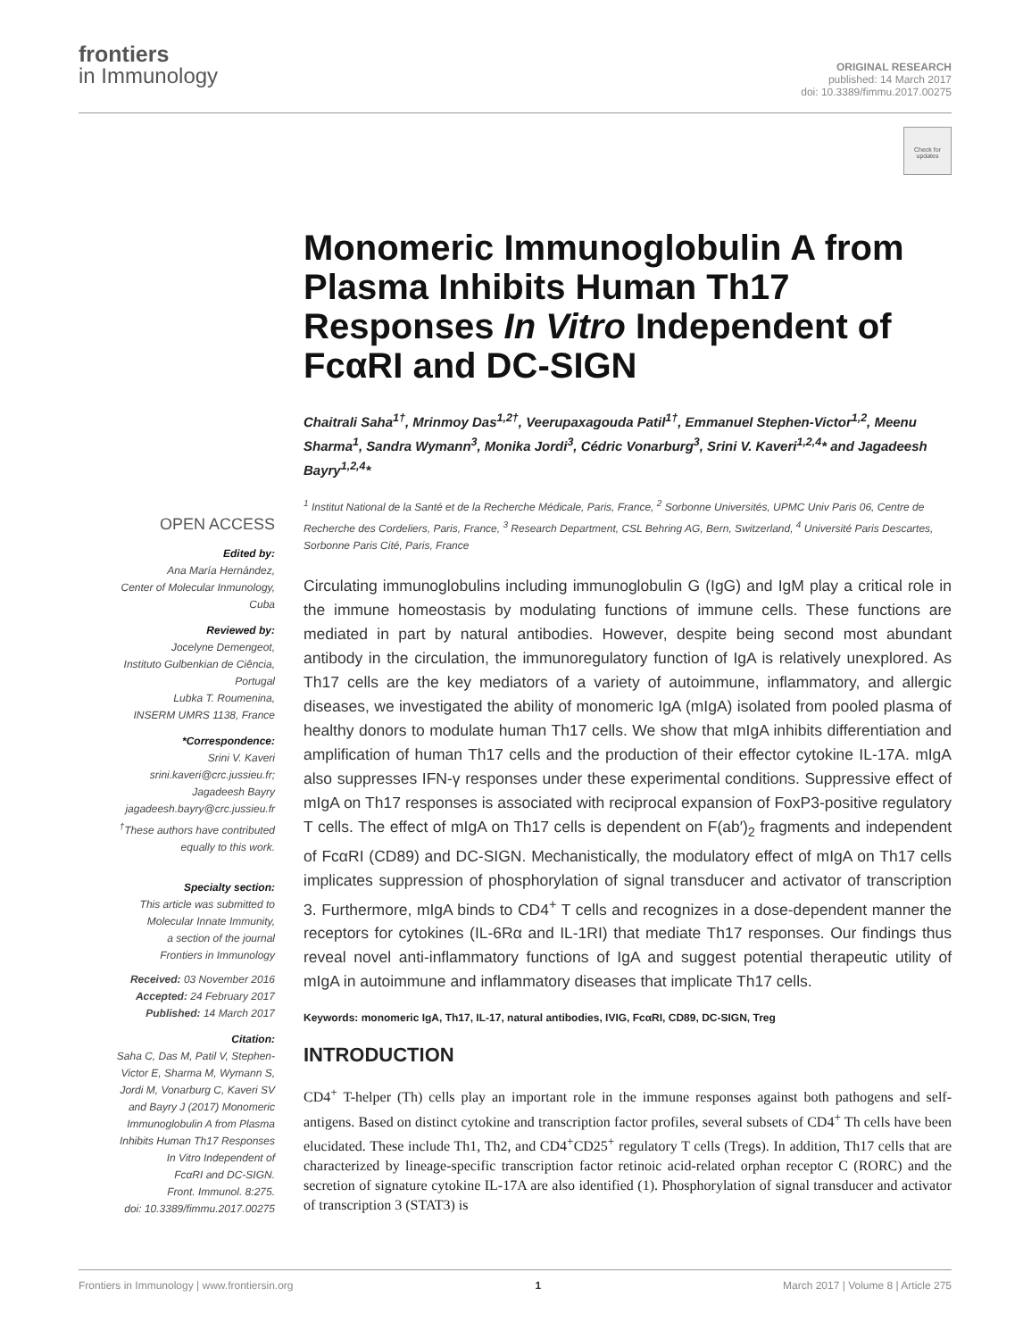frontiers
in Immunology
ORIGINAL RESEARCH
published: 14 March 2017
doi: 10.3389/fimmu.2017.00275
Check for updates
OPEN ACCESS
Edited by:
Ana María Hernández,
Center of Molecular Inmunology,
Cuba
Reviewed by:
Jocelyne Demengeot,
Instituto Gulbenkian de Ciência,
Portugal
Lubka T. Roumenina,
INSERM UMRS 1138, France
*Correspondence:
Srini V. Kaveri
srini.kaveri@crc.jussieu.fr;
Jagadeesh Bayry
jagadeesh.bayry@crc.jussieu.fr
<sup>†</sup> These authors have contributed
equally to this work.
Specialty section:
This article was submitted to
Molecular Innate Immunity,
a section of the journal
Frontiers in Immunology
Received: 03 November 2016
Accepted: 24 February 2017
Published: 14 March 2017
Citation:
Saha C, Das M, Patil V, Stephen-
Victor E, Sharma M, Wymann S,
Jordi M, Vonarburg C, Kaveri SV
and Bayry J (2017) Monomeric
Immunoglobulin A from Plasma
Inhibits Human Th17 Responses
In Vitro Independent of
FcαRI and DC-SIGN.
Front. Immunol. 8:275.
doi: 10.3389/fimmu.2017.00275
Monomeric Immunoglobulin A from Plasma Inhibits Human Th17 Responses In Vitro Independent of FcαRI and DC-SIGN
Chaitrali Saha<sup>1†</sup>, Mrinmoy Das<sup>1,2†</sup>, Veerupaxagouda Patil<sup>1†</sup>, Emmanuel Stephen-Victor<sup>1,2</sup>, Meenu Sharma<sup>1</sup>, Sandra Wymann<sup>3</sup>, Monika Jordi<sup>3</sup>, Cédric Vonarburg<sup>3</sup>, Srini V. Kaveri<sup>1,2,4</sup>* and Jagadeesh Bayry<sup>1,2,4</sup>*
<sup>1</sup> Institut National de la Santé et de la Recherche Médicale, Paris, France, <sup>2</sup> Sorbonne Universités, UPMC Univ Paris 06, Centre de Recherche des Cordeliers, Paris, France, <sup>3</sup> Research Department, CSL Behring AG, Bern, Switzerland, <sup>4</sup> Université Paris Descartes, Sorbonne Paris Cité, Paris, France
Circulating immunoglobulins including immunoglobulin G (IgG) and IgM play a critical role in the immune homeostasis by modulating functions of immune cells. These functions are mediated in part by natural antibodies. However, despite being second most abundant antibody in the circulation, the immunoregulatory function of IgA is relatively unexplored. As Th17 cells are the key mediators of a variety of autoimmune, inflammatory, and allergic diseases, we investigated the ability of monomeric IgA (mIgA) isolated from pooled plasma of healthy donors to modulate human Th17 cells. We show that mIgA inhibits differentiation and amplification of human Th17 cells and the production of their effector cytokine IL-17A. mIgA also suppresses IFN-γ responses under these experimental conditions. Suppressive effect of mIgA on Th17 responses is associated with reciprocal expansion of FoxP3-positive regulatory T cells. The effect of mIgA on Th17 cells is dependent on F(ab′)<sub>2</sub> fragments and independent of FcαRI (CD89) and DC-SIGN. Mechanistically, the modulatory effect of mIgA on Th17 cells implicates suppression of phosphorylation of signal transducer and activator of transcription 3. Furthermore, mIgA binds to CD4<sup>+</sup> T cells and recognizes in a dose-dependent manner the receptors for cytokines (IL-6Rα and IL-1RI) that mediate Th17 responses. Our findings thus reveal novel anti-inflammatory functions of IgA and suggest potential therapeutic utility of mIgA in autoimmune and inflammatory diseases that implicate Th17 cells.
Keywords: monomeric IgA, Th17, IL-17, natural antibodies, IVIG, FcαRI, CD89, DC-SIGN, Treg
INTRODUCTION
CD4<sup>+</sup> T-helper (Th) cells play an important role in the immune responses against both pathogens and self-antigens. Based on distinct cytokine and transcription factor profiles, several subsets of CD4<sup>+</sup> Th cells have been elucidated. These include Th1, Th2, and CD4<sup>+</sup>CD25<sup>+</sup> regulatory T cells (Tregs). In addition, Th17 cells that are characterized by lineage-specific transcription factor retinoic acid-related orphan receptor C (RORC) and the secretion of signature cytokine IL-17A are also identified (1). Phosphorylation of signal transducer and activator of transcription 3 (STAT3) is
Frontiers in Immunology | www.frontiersin.org 1 March 2017 | Volume 8 | Article 275